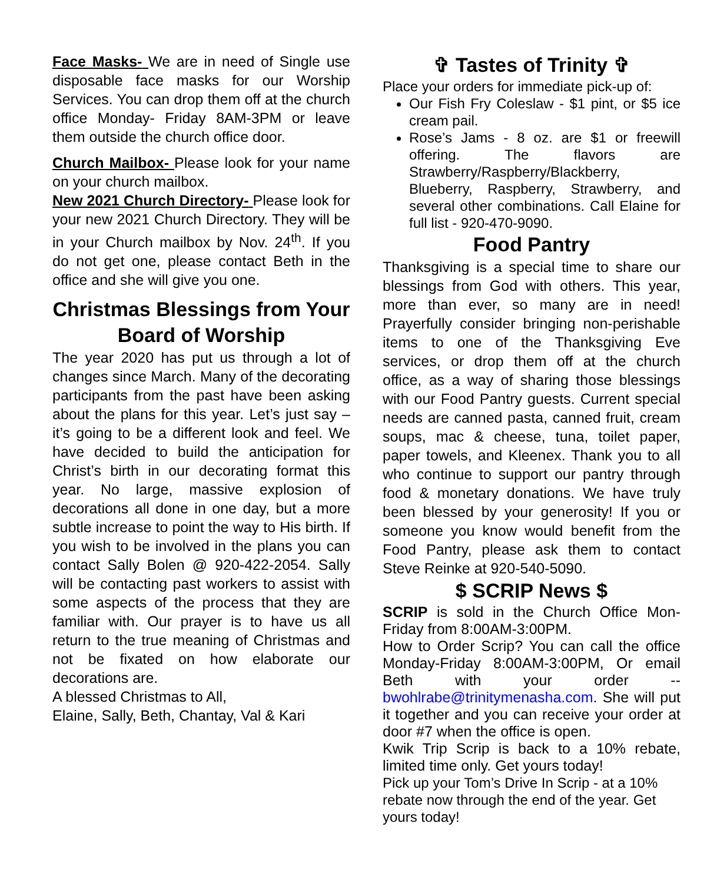Face Masks- We are in need of Single use disposable face masks for our Worship Services. You can drop them off at the church office Monday- Friday 8AM-3PM or leave them outside the church office door.
Church Mailbox- Please look for your name on your church mailbox.
New 2021 Church Directory- Please look for your new 2021 Church Directory. They will be in your Church mailbox by Nov. 24<sup>th</sup>. If you do not get one, please contact Beth in the office and she will give you one.
Christmas Blessings from Your Board of Worship
The year 2020 has put us through a lot of changes since March. Many of the decorating participants from the past have been asking about the plans for this year. Let’s just say – it’s going to be a different look and feel. We have decided to build the anticipation for Christ’s birth in our decorating format this year. No large, massive explosion of decorations all done in one day, but a more subtle increase to point the way to His birth. If you wish to be involved in the plans you can contact Sally Bolen @ 920-422-2054. Sally will be contacting past workers to assist with some aspects of the process that they are familiar with. Our prayer is to have us all return to the true meaning of Christmas and not be fixated on how elaborate our decorations are.
A blessed Christmas to All,
Elaine, Sally, Beth, Chantay, Val & Kari
✞ Tastes of Trinity ✞
Place your orders for immediate pick-up of:
Our Fish Fry Coleslaw - $1 pint, or $5 ice cream pail.
Rose’s Jams - 8 oz. are $1 or freewill offering. The flavors are Strawberry/Raspberry/Blackberry, Blueberry, Raspberry, Strawberry, and several other combinations. Call Elaine for full list - 920-470-9090.
Food Pantry
Thanksgiving is a special time to share our blessings from God with others. This year, more than ever, so many are in need! Prayerfully consider bringing non-perishable items to one of the Thanksgiving Eve services, or drop them off at the church office, as a way of sharing those blessings with our Food Pantry guests. Current special needs are canned pasta, canned fruit, cream soups, mac & cheese, tuna, toilet paper, paper towels, and Kleenex. Thank you to all who continue to support our pantry through food & monetary donations. We have truly been blessed by your generosity! If you or someone you know would benefit from the Food Pantry, please ask them to contact Steve Reinke at 920-540-5090.
$ SCRIP News $
SCRIP is sold in the Church Office Mon-Friday from 8:00AM-3:00PM.
How to Order Scrip? You can call the office Monday-Friday 8:00AM-3:00PM, Or email Beth with your order -- bwohlrabe@trinitymenasha.com. She will put it together and you can receive your order at door #7 when the office is open.
Kwik Trip Scrip is back to a 10% rebate, limited time only. Get yours today!
Pick up your Tom’s Drive In Scrip - at a 10% rebate now through the end of the year. Get yours today!